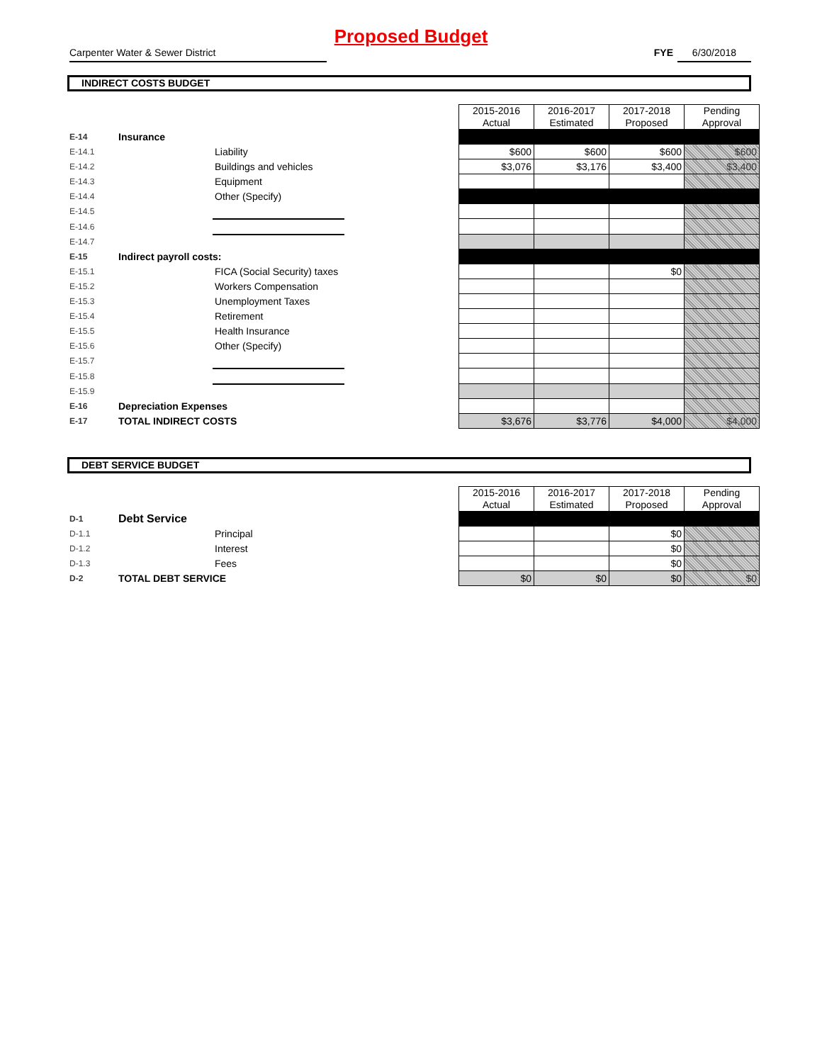Proposed Budget
Carpenter Water & Sewer District FYE 6/30/2018
INDIRECT COSTS BUDGET
| | | | | 2015-2016 Actual | 2016-2017 Estimated | 2017-2018 Proposed | Pending Approval |
| E-14 | Insurance | | | | | | |
| E-14.1 | | Liability | | $600 | $600 | $600 | $600 |
| E-14.2 | | Buildings and vehicles | | $3,076 | $3,176 | $3,400 | $3,400 |
| E-14.3 | | Equipment | | | | | |
| E-14.4 | | Other (Specify) | | | | | |
| E-14.5 | | | | | | | |
| E-14.6 | | | | | | | |
| E-14.7 | | | | | | | |
| E-15 | Indirect payroll costs: | | | | | | |
| E-15.1 | | FICA (Social Security) taxes | | | | $0 | |
| E-15.2 | | Workers Compensation | | | | | |
| E-15.3 | | Unemployment Taxes | | | | | |
| E-15.4 | | Retirement | | | | | |
| E-15.5 | | Health Insurance | | | | | |
| E-15.6 | | Other (Specify) | | | | | |
| E-15.7 | | | | | | | |
| E-15.8 | | | | | | | |
| E-15.9 | | | | | | | |
| E-16 | Depreciation Expenses | | | | | | |
| E-17 | TOTAL INDIRECT COSTS | | | $3,676 | $3,776 | $4,000 | $4,000 |
DEBT SERVICE BUDGET
| | | | | 2015-2016 Actual | 2016-2017 Estimated | 2017-2018 Proposed | Pending Approval |
| D-1 | Debt Service | | | | | | |
| D-1.1 | | Principal | | | | $0 | |
| D-1.2 | | Interest | | | | $0 | |
| D-1.3 | | Fees | | | | $0 | |
| D-2 | TOTAL DEBT SERVICE | | | $0 | $0 | $0 | $0 |